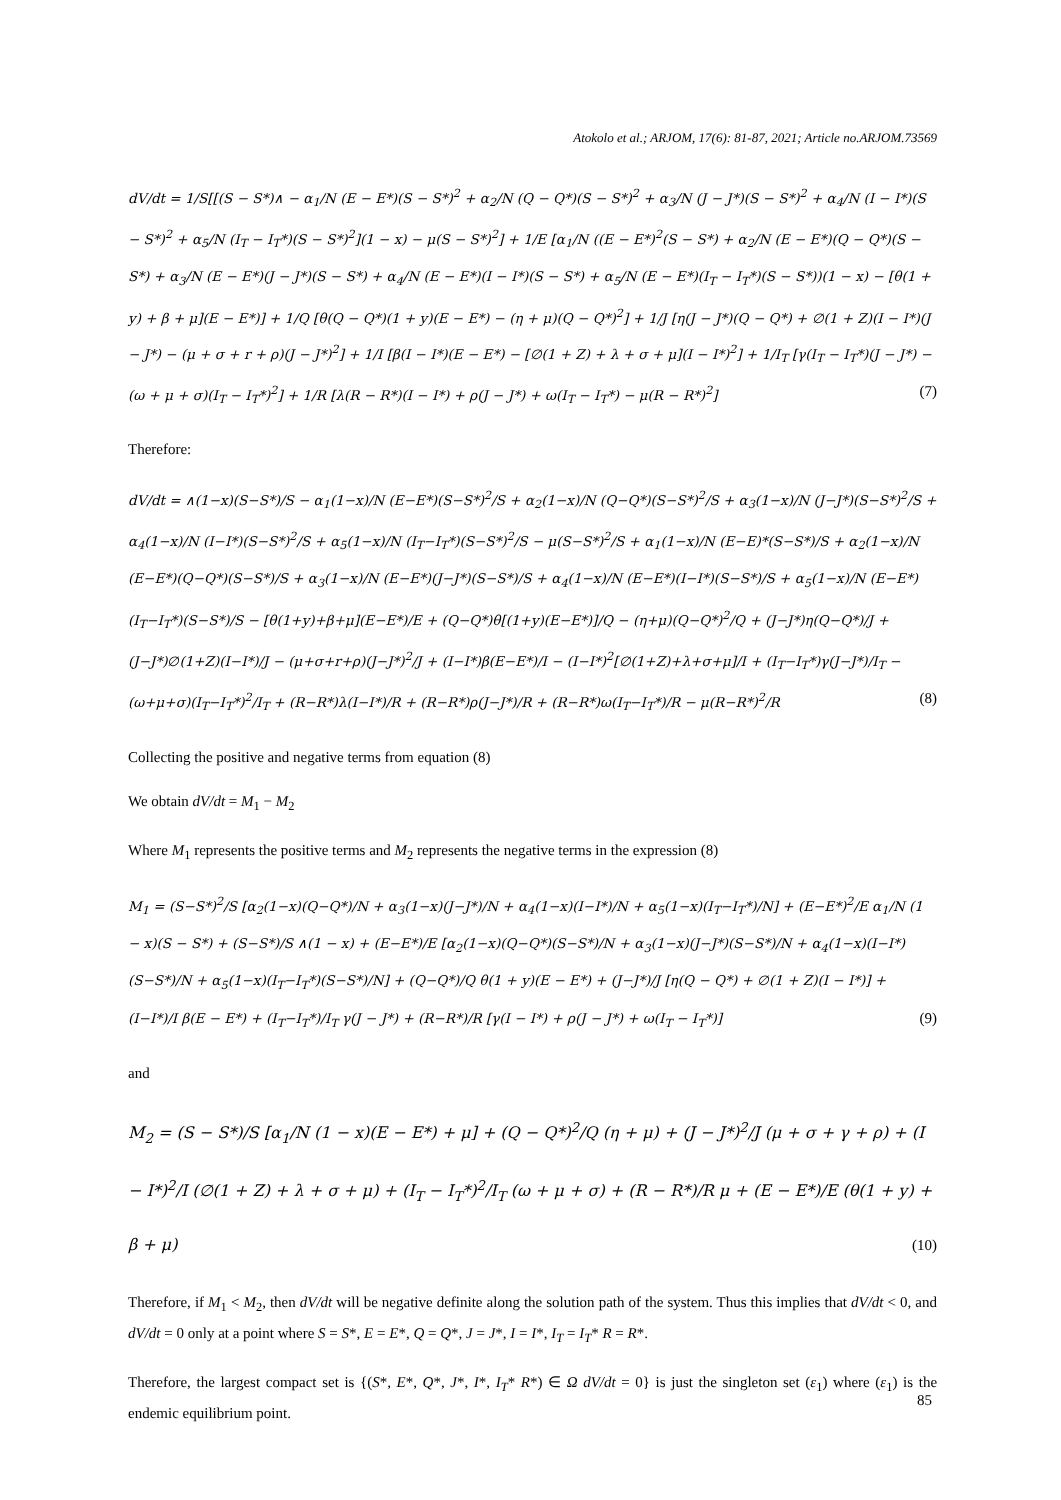Atokolo et al.; ARJOM, 17(6): 81-87, 2021; Article no.ARJOM.73569
dV/dt = 1/S[[(S − S*)∧ − α<sub>1</sub>/N (E − E*)(S − S*)<sup>2</sup> + α<sub>2</sub>/N (Q − Q*)(S − S*)<sup>2</sup> + α<sub>3</sub>/N (J − J*)(S − S*)<sup>2</sup> + α<sub>4</sub>/N (I − I*)(S − S*)<sup>2</sup> + α<sub>5</sub>/N (I<sub>T</sub> − I<sub>T</sub>*)(S − S*)<sup>2</sup>](1 − x) − μ(S − S*)<sup>2</sup>] + 1/E [α<sub>1</sub>/N ((E − E*)<sup>2</sup>(S − S*) + α<sub>2</sub>/N (E − E*)(Q − Q*)(S − S*) + α<sub>3</sub>/N (E − E*)(J − J*)(S − S*) + α<sub>4</sub>/N (E − E*)(I − I*)(S − S*) + α<sub>5</sub>/N (E − E*)(I<sub>T</sub> − I<sub>T</sub>*)(S − S*))(1 − x) − [θ(1 + y) + β + μ](E − E*)] + 1/Q [θ(Q − Q*)(1 + y)(E − E*) − (η + μ)(Q − Q*)<sup>2</sup>] + 1/J [η(J − J*)(Q − Q*) + ∅(1 + Z)(I − I*)(J − J*) − (μ + σ + r + ρ)(J − J*)<sup>2</sup>] + 1/I [β(I − I*)(E − E*) − [∅(1 + Z) + λ + σ + μ](I − I*)<sup>2</sup>] + 1/I<sub>T</sub> [γ(I<sub>T</sub> − I<sub>T</sub>*)(J − J*) − (ω + μ + σ)(I<sub>T</sub> − I<sub>T</sub>*)<sup>2</sup>] + 1/R [λ(R − R*)(I − I*) + ρ(J − J*) + ω(I<sub>T</sub> − I<sub>T</sub>*) − μ(R − R*)<sup>2</sup>] (7)
Therefore:
dV/dt = ∧(1−x)(S−S*)/S − α<sub>1</sub>(1−x)/N (E−E*)(S−S*)<sup>2</sup>/S + α<sub>2</sub>(1−x)/N (Q−Q*)(S−S*)<sup>2</sup>/S + α<sub>3</sub>(1−x)/N (J−J*)(S−S*)<sup>2</sup>/S + α<sub>4</sub>(1−x)/N (I−I*)(S−S*)<sup>2</sup>/S + α<sub>5</sub>(1−x)/N (I<sub>T</sub>−I<sub>T</sub>*)(S−S*)<sup>2</sup>/S − μ(S−S*)<sup>2</sup>/S + α<sub>1</sub>(1−x)/N (E−E)*(S−S*)/S + α<sub>2</sub>(1−x)/N (E−E*)(Q−Q*)(S−S*)/S + α<sub>3</sub>(1−x)/N (E−E*)(J−J*)(S−S*)/S + α<sub>4</sub>(1−x)/N (E−E*)(I−I*)(S−S*)/S + α<sub>5</sub>(1−x)/N (E−E*)(I<sub>T</sub>−I<sub>T</sub>*)(S−S*)/S − [θ(1+y)+β+μ](E−E*)/E + (Q−Q*)θ[(1+y)(E−E*)]/Q − (η+μ)(Q−Q*)<sup>2</sup>/Q + (J−J*)η(Q−Q*)/J + (J−J*)∅(1+Z)(I−I*)/J − (μ+σ+r+ρ)(J−J*)<sup>2</sup>/J + (I−I*)β(E−E*)/I − (I−I*)<sup>2</sup>[∅(1+Z)+λ+σ+μ]/I + (I<sub>T</sub>−I<sub>T</sub>*)γ(J−J*)/I<sub>T</sub> − (ω+μ+σ)(I<sub>T</sub>−I<sub>T</sub>*)<sup>2</sup>/I<sub>T</sub> + (R−R*)λ(I−I*)/R + (R−R*)ρ(J−J*)/R + (R−R*)ω(I<sub>T</sub>−I<sub>T</sub>*)/R − μ(R−R*)<sup>2</sup>/R (8)
Collecting the positive and negative terms from equation (8)
We obtain dV/dt = M<sub>1</sub> − M<sub>2</sub>
Where M<sub>1</sub> represents the positive terms and M<sub>2</sub> represents the negative terms in the expression (8)
M<sub>1</sub> = (S−S*)<sup>2</sup>/S [α<sub>2</sub>(1−x)(Q−Q*)/N + α<sub>3</sub>(1−x)(J−J*)/N + α<sub>4</sub>(1−x)(I−I*)/N + α<sub>5</sub>(1−x)(I<sub>T</sub>−I<sub>T</sub>*)/N] + (E−E*)<sup>2</sup>/E α<sub>1</sub>/N (1 − x)(S − S*) + (S−S*)/S ∧(1 − x) + (E−E*)/E [α<sub>2</sub>(1−x)(Q−Q*)(S−S*)/N + α<sub>3</sub>(1−x)(J−J*)(S−S*)/N + α<sub>4</sub>(1−x)(I−I*)(S−S*)/N + α<sub>5</sub>(1−x)(I<sub>T</sub>−I<sub>T</sub>*)(S−S*)/N] + (Q−Q*)/Q θ(1 + y)(E − E*) + (J−J*)/J [η(Q − Q*) + ∅(1 + Z)(I − I*)] + (I−I*)/I β(E − E*) + (I<sub>T</sub>−I<sub>T</sub>*)/I<sub>T</sub> γ(J − J*) + (R−R*)/R [γ(I − I*) + ρ(J − J*) + ω(I<sub>T</sub> − I<sub>T</sub>*)] (9)
and
M<sub>2</sub> = (S − S*)/S [α<sub>1</sub>/N (1 − x)(E − E*) + μ] + (Q − Q*)<sup>2</sup>/Q (η + μ) + (J − J*)<sup>2</sup>/J (μ + σ + γ + ρ) + (I − I*)<sup>2</sup>/I (∅(1 + Z) + λ + σ + μ) + (I<sub>T</sub> − I<sub>T</sub>*)<sup>2</sup>/I<sub>T</sub> (ω + μ + σ) + (R − R*)/R μ + (E − E*)/E (θ(1 + y) + β + μ) (10)
Therefore, if M<sub>1</sub> < M<sub>2</sub>, then dV/dt will be negative definite along the solution path of the system. Thus this implies that dV/dt < 0, and dV/dt = 0 only at a point where S = S*, E = E*, Q = Q*, J = J*, I = I*, I<sub>T</sub> = I<sub>T</sub>* R = R*.
Therefore, the largest compact set is {(S*, E*, Q*, J*, I*, I<sub>T</sub>* R*) ∈ Ω dV/dt = 0} is just the singleton set (ε<sub>1</sub>) where (ε<sub>1</sub>) is the endemic equilibrium point.
85